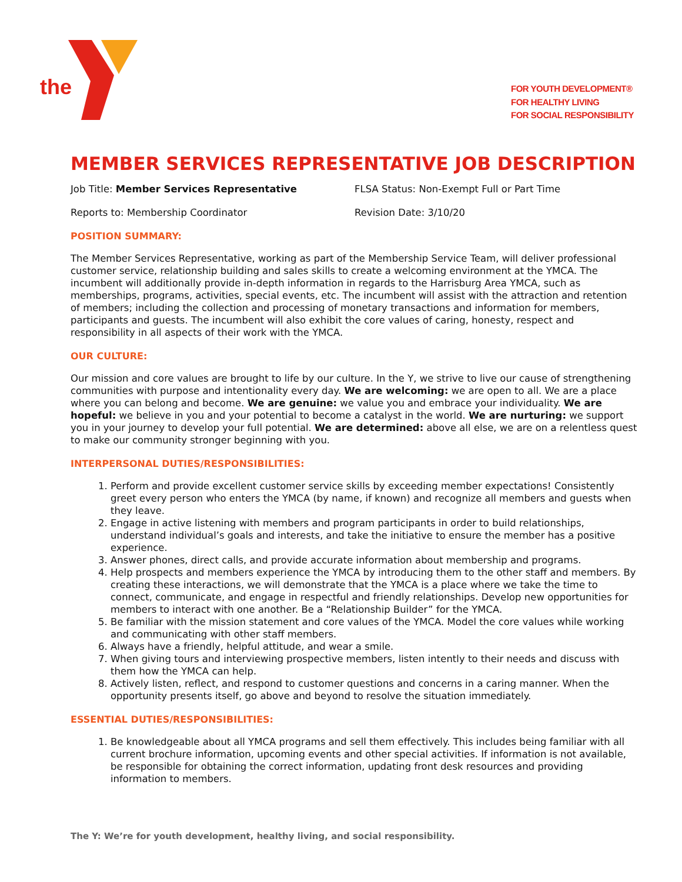the
FOR YOUTH DEVELOPMENT®
FOR HEALTHY LIVING
FOR SOCIAL RESPONSIBILITY
MEMBER SERVICES REPRESENTATIVE JOB DESCRIPTION
Job Title: Member Services Representative FLSA Status: Non-Exempt Full or Part Time
Reports to: Membership Coordinator Revision Date: 3/10/20
POSITION SUMMARY:
The Member Services Representative, working as part of the Membership Service Team, will deliver professional customer service, relationship building and sales skills to create a welcoming environment at the YMCA. The incumbent will additionally provide in-depth information in regards to the Harrisburg Area YMCA, such as memberships, programs, activities, special events, etc. The incumbent will assist with the attraction and retention of members; including the collection and processing of monetary transactions and information for members, participants and guests. The incumbent will also exhibit the core values of caring, honesty, respect and responsibility in all aspects of their work with the YMCA.
OUR CULTURE:
Our mission and core values are brought to life by our culture. In the Y, we strive to live our cause of strengthening communities with purpose and intentionality every day. We are welcoming: we are open to all. We are a place where you can belong and become. We are genuine: we value you and embrace your individuality. We are hopeful: we believe in you and your potential to become a catalyst in the world. We are nurturing: we support you in your journey to develop your full potential. We are determined: above all else, we are on a relentless quest to make our community stronger beginning with you.
INTERPERSONAL DUTIES/RESPONSIBILITIES:
1. Perform and provide excellent customer service skills by exceeding member expectations! Consistently greet every person who enters the YMCA (by name, if known) and recognize all members and guests when they leave.
2. Engage in active listening with members and program participants in order to build relationships, understand individual’s goals and interests, and take the initiative to ensure the member has a positive experience.
3. Answer phones, direct calls, and provide accurate information about membership and programs.
4. Help prospects and members experience the YMCA by introducing them to the other staff and members. By creating these interactions, we will demonstrate that the YMCA is a place where we take the time to connect, communicate, and engage in respectful and friendly relationships. Develop new opportunities for members to interact with one another. Be a “Relationship Builder” for the YMCA.
5. Be familiar with the mission statement and core values of the YMCA. Model the core values while working and communicating with other staff members.
6. Always have a friendly, helpful attitude, and wear a smile.
7. When giving tours and interviewing prospective members, listen intently to their needs and discuss with them how the YMCA can help.
8. Actively listen, reflect, and respond to customer questions and concerns in a caring manner. When the opportunity presents itself, go above and beyond to resolve the situation immediately.
ESSENTIAL DUTIES/RESPONSIBILITIES:
1. Be knowledgeable about all YMCA programs and sell them effectively. This includes being familiar with all current brochure information, upcoming events and other special activities. If information is not available, be responsible for obtaining the correct information, updating front desk resources and providing information to members.
The Y: We’re for youth development, healthy living, and social responsibility.